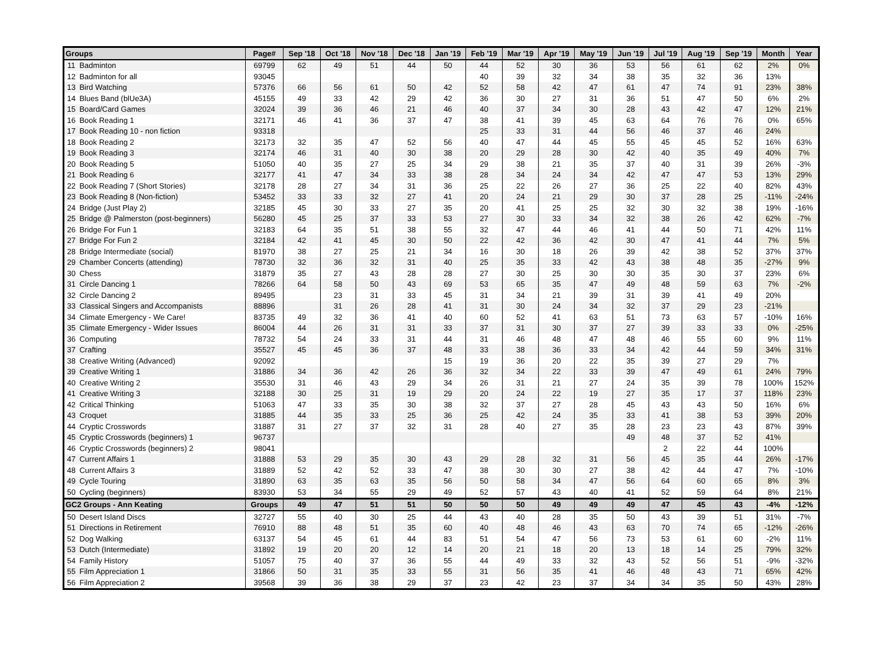| Groups | | Page# | Sep '18 | Oct '18 | Nov '18 | Dec '18 | Jan '19 | Feb '19 | Mar '19 | Apr '19 | May '19 | Jun '19 | Jul '19 | Aug '19 | Sep '19 | Month | Year |
| --- | --- | --- | --- | --- | --- | --- | --- | --- | --- | --- | --- | --- | --- | --- | --- | --- | --- |
| 11 | Badminton | 69799 | 62 | 49 | 51 | 44 | 50 | 44 | 52 | 30 | 36 | 53 | 56 | 61 | 62 | 2% | 0% |
| 12 | Badminton for all | 93045 | | | | | | 40 | 39 | 32 | 34 | 38 | 35 | 32 | 36 | 13% | |
| 13 | Bird Watching | 57376 | 66 | 56 | 61 | 50 | 42 | 52 | 58 | 42 | 47 | 61 | 47 | 74 | 91 | 23% | 38% |
| 14 | Blues Band (blUe3A) | 45155 | 49 | 33 | 42 | 29 | 42 | 36 | 30 | 27 | 31 | 36 | 51 | 47 | 50 | 6% | 2% |
| 15 | Board/Card Games | 32024 | 39 | 36 | 46 | 21 | 46 | 40 | 37 | 34 | 30 | 28 | 43 | 42 | 47 | 12% | 21% |
| 16 | Book Reading 1 | 32171 | 46 | 41 | 36 | 37 | 47 | 38 | 41 | 39 | 45 | 63 | 64 | 76 | 76 | 0% | 65% |
| 17 | Book Reading 10 - non fiction | 93318 | | | | | | 25 | 33 | 31 | 44 | 56 | 46 | 37 | 46 | 24% | |
| 18 | Book Reading 2 | 32173 | 32 | 35 | 47 | 52 | 56 | 40 | 47 | 44 | 45 | 55 | 45 | 45 | 52 | 16% | 63% |
| 19 | Book Reading 3 | 32174 | 46 | 31 | 40 | 30 | 38 | 20 | 29 | 28 | 30 | 42 | 40 | 35 | 49 | 40% | 7% |
| 20 | Book Reading 5 | 51050 | 40 | 35 | 27 | 25 | 34 | 29 | 38 | 21 | 35 | 37 | 40 | 31 | 39 | 26% | -3% |
| 21 | Book Reading 6 | 32177 | 41 | 47 | 34 | 33 | 38 | 28 | 34 | 24 | 34 | 42 | 47 | 47 | 53 | 13% | 29% |
| 22 | Book Reading 7 (Short Stories) | 32178 | 28 | 27 | 34 | 31 | 36 | 25 | 22 | 26 | 27 | 36 | 25 | 22 | 40 | 82% | 43% |
| 23 | Book Reading 8 (Non-fiction) | 53452 | 33 | 33 | 32 | 27 | 41 | 20 | 24 | 21 | 29 | 30 | 37 | 28 | 25 | -11% | -24% |
| 24 | Bridge (Just Play 2) | 32185 | 45 | 30 | 33 | 27 | 35 | 20 | 41 | 25 | 25 | 32 | 30 | 32 | 38 | 19% | -16% |
| 25 | Bridge @ Palmerston (post-beginners) | 56280 | 45 | 25 | 37 | 33 | 53 | 27 | 30 | 33 | 34 | 32 | 38 | 26 | 42 | 62% | -7% |
| 26 | Bridge For Fun 1 | 32183 | 64 | 35 | 51 | 38 | 55 | 32 | 47 | 44 | 46 | 41 | 44 | 50 | 71 | 42% | 11% |
| 27 | Bridge For Fun 2 | 32184 | 42 | 41 | 45 | 30 | 50 | 22 | 42 | 36 | 42 | 30 | 47 | 41 | 44 | 7% | 5% |
| 28 | Bridge Intermediate (social) | 81970 | 38 | 27 | 25 | 21 | 34 | 16 | 30 | 18 | 26 | 39 | 42 | 38 | 52 | 37% | 37% |
| 29 | Chamber Concerts (attending) | 78730 | 32 | 36 | 32 | 31 | 40 | 25 | 35 | 33 | 42 | 43 | 38 | 48 | 35 | -27% | 9% |
| 30 | Chess | 31879 | 35 | 27 | 43 | 28 | 28 | 27 | 30 | 25 | 30 | 30 | 35 | 30 | 37 | 23% | 6% |
| 31 | Circle Dancing 1 | 78266 | 64 | 58 | 50 | 43 | 69 | 53 | 65 | 35 | 47 | 49 | 48 | 59 | 63 | 7% | -2% |
| 32 | Circle Dancing 2 | 89495 | | 23 | 31 | 33 | 45 | 31 | 34 | 21 | 39 | 31 | 39 | 41 | 49 | 20% | |
| 33 | Classical Singers and Accompanists | 88896 | | 31 | 26 | 28 | 41 | 31 | 30 | 24 | 34 | 32 | 37 | 29 | 23 | -21% | |
| 34 | Climate Emergency - We Care! | 83735 | 49 | 32 | 36 | 41 | 40 | 60 | 52 | 41 | 63 | 51 | 73 | 63 | 57 | -10% | 16% |
| 35 | Climate Emergency - Wider Issues | 86004 | 44 | 26 | 31 | 31 | 33 | 37 | 31 | 30 | 37 | 27 | 39 | 33 | 33 | 0% | -25% |
| 36 | Computing | 78732 | 54 | 24 | 33 | 31 | 44 | 31 | 46 | 48 | 47 | 48 | 46 | 55 | 60 | 9% | 11% |
| 37 | Crafting | 35527 | 45 | 45 | 36 | 37 | 48 | 33 | 38 | 36 | 33 | 34 | 42 | 44 | 59 | 34% | 31% |
| 38 | Creative Writing (Advanced) | 92092 | | | | | 15 | 19 | 36 | 20 | 22 | 35 | 39 | 27 | 29 | 7% | |
| 39 | Creative Writing 1 | 31886 | 34 | 36 | 42 | 26 | 36 | 32 | 34 | 22 | 33 | 39 | 47 | 49 | 61 | 24% | 79% |
| 40 | Creative Writing 2 | 35530 | 31 | 46 | 43 | 29 | 34 | 26 | 31 | 21 | 27 | 24 | 35 | 39 | 78 | 100% | 152% |
| 41 | Creative Writing 3 | 32188 | 30 | 25 | 31 | 19 | 29 | 20 | 24 | 22 | 19 | 27 | 35 | 17 | 37 | 118% | 23% |
| 42 | Critical Thinking | 51063 | 47 | 33 | 35 | 30 | 38 | 32 | 37 | 27 | 28 | 45 | 43 | 43 | 50 | 16% | 6% |
| 43 | Croquet | 31885 | 44 | 35 | 33 | 25 | 36 | 25 | 42 | 24 | 35 | 33 | 41 | 38 | 53 | 39% | 20% |
| 44 | Cryptic Crosswords | 31887 | 31 | 27 | 37 | 32 | 31 | 28 | 40 | 27 | 35 | 28 | 23 | 23 | 43 | 87% | 39% |
| 45 | Cryptic Crosswords (beginners) 1 | 96737 | | | | | | | | | | 49 | 48 | 37 | 52 | 41% | |
| 46 | Cryptic Crosswords (beginners) 2 | 98041 | | | | | | | | | | | 2 | 22 | 44 | 100% | |
| 47 | Current Affairs 1 | 31888 | 53 | 29 | 35 | 30 | 43 | 29 | 28 | 32 | 31 | 56 | 45 | 35 | 44 | 26% | -17% |
| 48 | Current Affairs 3 | 31889 | 52 | 42 | 52 | 33 | 47 | 38 | 30 | 30 | 27 | 38 | 42 | 44 | 47 | 7% | -10% |
| 49 | Cycle Touring | 31890 | 63 | 35 | 63 | 35 | 56 | 50 | 58 | 34 | 47 | 56 | 64 | 60 | 65 | 8% | 3% |
| 50 | Cycling (beginners) | 83930 | 53 | 34 | 55 | 29 | 49 | 52 | 57 | 43 | 40 | 41 | 52 | 59 | 64 | 8% | 21% |
| GC2 Groups - Ann Keating | | Groups | 49 | 47 | 51 | 51 | 50 | 50 | 50 | 49 | 49 | 49 | 47 | 45 | 43 | -4% | -12% |
| 50 | Desert Island Discs | 32727 | 55 | 40 | 30 | 25 | 44 | 43 | 40 | 28 | 35 | 50 | 43 | 39 | 51 | 31% | -7% |
| 51 | Directions in Retirement | 76910 | 88 | 48 | 51 | 35 | 60 | 40 | 48 | 46 | 43 | 63 | 70 | 74 | 65 | -12% | -26% |
| 52 | Dog Walking | 63137 | 54 | 45 | 61 | 44 | 83 | 51 | 54 | 47 | 56 | 73 | 53 | 61 | 60 | -2% | 11% |
| 53 | Dutch (Intermediate) | 31892 | 19 | 20 | 20 | 12 | 14 | 20 | 21 | 18 | 20 | 13 | 18 | 14 | 25 | 79% | 32% |
| 54 | Family History | 51057 | 75 | 40 | 37 | 36 | 55 | 44 | 49 | 33 | 32 | 43 | 52 | 56 | 51 | -9% | -32% |
| 55 | Film Appreciation 1 | 31866 | 50 | 31 | 35 | 33 | 55 | 31 | 56 | 35 | 41 | 46 | 48 | 43 | 71 | 65% | 42% |
| 56 | Film Appreciation 2 | 39568 | 39 | 36 | 38 | 29 | 37 | 23 | 42 | 23 | 37 | 34 | 34 | 35 | 50 | 43% | 28% |